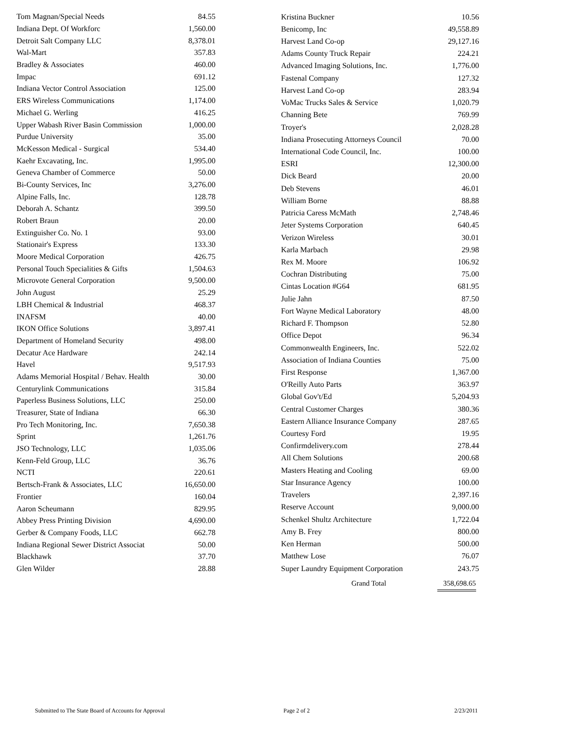| Tom Magnan/Special Needs | 84.55 |
| Indiana Dept. Of Workforc | 1,560.00 |
| Detroit Salt Company LLC | 8,378.01 |
| Wal-Mart | 357.83 |
| Bradley & Associates | 460.00 |
| Impac | 691.12 |
| Indiana Vector Control Association | 125.00 |
| ERS Wireless Communications | 1,174.00 |
| Michael G. Werling | 416.25 |
| Upper Wabash River Basin Commission | 1,000.00 |
| Purdue University | 35.00 |
| McKesson Medical - Surgical | 534.40 |
| Kaehr Excavating, Inc. | 1,995.00 |
| Geneva Chamber of Commerce | 50.00 |
| Bi-County Services, Inc | 3,276.00 |
| Alpine Falls, Inc. | 128.78 |
| Deborah A. Schantz | 399.50 |
| Robert Braun | 20.00 |
| Extinguisher Co. No. 1 | 93.00 |
| Stationair's Express | 133.30 |
| Moore Medical Corporation | 426.75 |
| Personal Touch Specialities & Gifts | 1,504.63 |
| Microvote General Corporation | 9,500.00 |
| John August | 25.29 |
| LBH Chemical & Industrial | 468.37 |
| INAFSM | 40.00 |
| IKON Office Solutions | 3,897.41 |
| Department of Homeland Security | 498.00 |
| Decatur Ace Hardware | 242.14 |
| Havel | 9,517.93 |
| Adams Memorial Hospital / Behav. Health | 30.00 |
| Centurylink Communications | 315.84 |
| Paperless Business Solutions, LLC | 250.00 |
| Treasurer, State of Indiana | 66.30 |
| Pro Tech Monitoring, Inc. | 7,650.38 |
| Sprint | 1,261.76 |
| JSO Technology, LLC | 1,035.06 |
| Kenn-Feld Group, LLC | 36.76 |
| NCTI | 220.61 |
| Bertsch-Frank & Associates, LLC | 16,650.00 |
| Frontier | 160.04 |
| Aaron Scheumann | 829.95 |
| Abbey Press Printing Division | 4,690.00 |
| Gerber & Company Foods, LLC | 662.78 |
| Indiana Regional Sewer District Associat | 50.00 |
| Blackhawk | 37.70 |
| Glen Wilder | 28.88 |
| Kristina Buckner | 10.56 |
| Benicomp, Inc | 49,558.89 |
| Harvest Land Co-op | 29,127.16 |
| Adams County Truck Repair | 224.21 |
| Advanced Imaging Solutions, Inc. | 1,776.00 |
| Fastenal Company | 127.32 |
| Harvest Land Co-op | 283.94 |
| VoMac Trucks Sales & Service | 1,020.79 |
| Channing Bete | 769.99 |
| Troyer's | 2,028.28 |
| Indiana Prosecuting Attorneys Council | 70.00 |
| International Code Council, Inc. | 100.00 |
| ESRI | 12,300.00 |
| Dick Beard | 20.00 |
| Deb Stevens | 46.01 |
| William Borne | 88.88 |
| Patricia Caress McMath | 2,748.46 |
| Jeter Systems Corporation | 640.45 |
| Verizon Wireless | 30.01 |
| Karla Marbach | 29.98 |
| Rex M. Moore | 106.92 |
| Cochran Distributing | 75.00 |
| Cintas Location #G64 | 681.95 |
| Julie Jahn | 87.50 |
| Fort Wayne Medical Laboratory | 48.00 |
| Richard F. Thompson | 52.80 |
| Office Depot | 96.34 |
| Commonwealth Engineers, Inc. | 522.02 |
| Association of Indiana Counties | 75.00 |
| First Response | 1,367.00 |
| O'Reilly Auto Parts | 363.97 |
| Global Gov't/Ed | 5,204.93 |
| Central Customer Charges | 380.36 |
| Eastern Alliance Insurance Company | 287.65 |
| Courtesy Ford | 19.95 |
| Confirmdelivery.com | 278.44 |
| All Chem Solutions | 200.68 |
| Masters Heating and Cooling | 69.00 |
| Star Insurance Agency | 100.00 |
| Travelers | 2,397.16 |
| Reserve Account | 9,000.00 |
| Schenkel Shultz Architecture | 1,722.04 |
| Amy B. Frey | 800.00 |
| Ken Herman | 500.00 |
| Matthew Lose | 76.07 |
| Super Laundry Equipment Corporation | 243.75 |
Grand Total 358,698.65
Submitted to The State Board of Accounts for Approval Page 2 of 2 2/23/2011